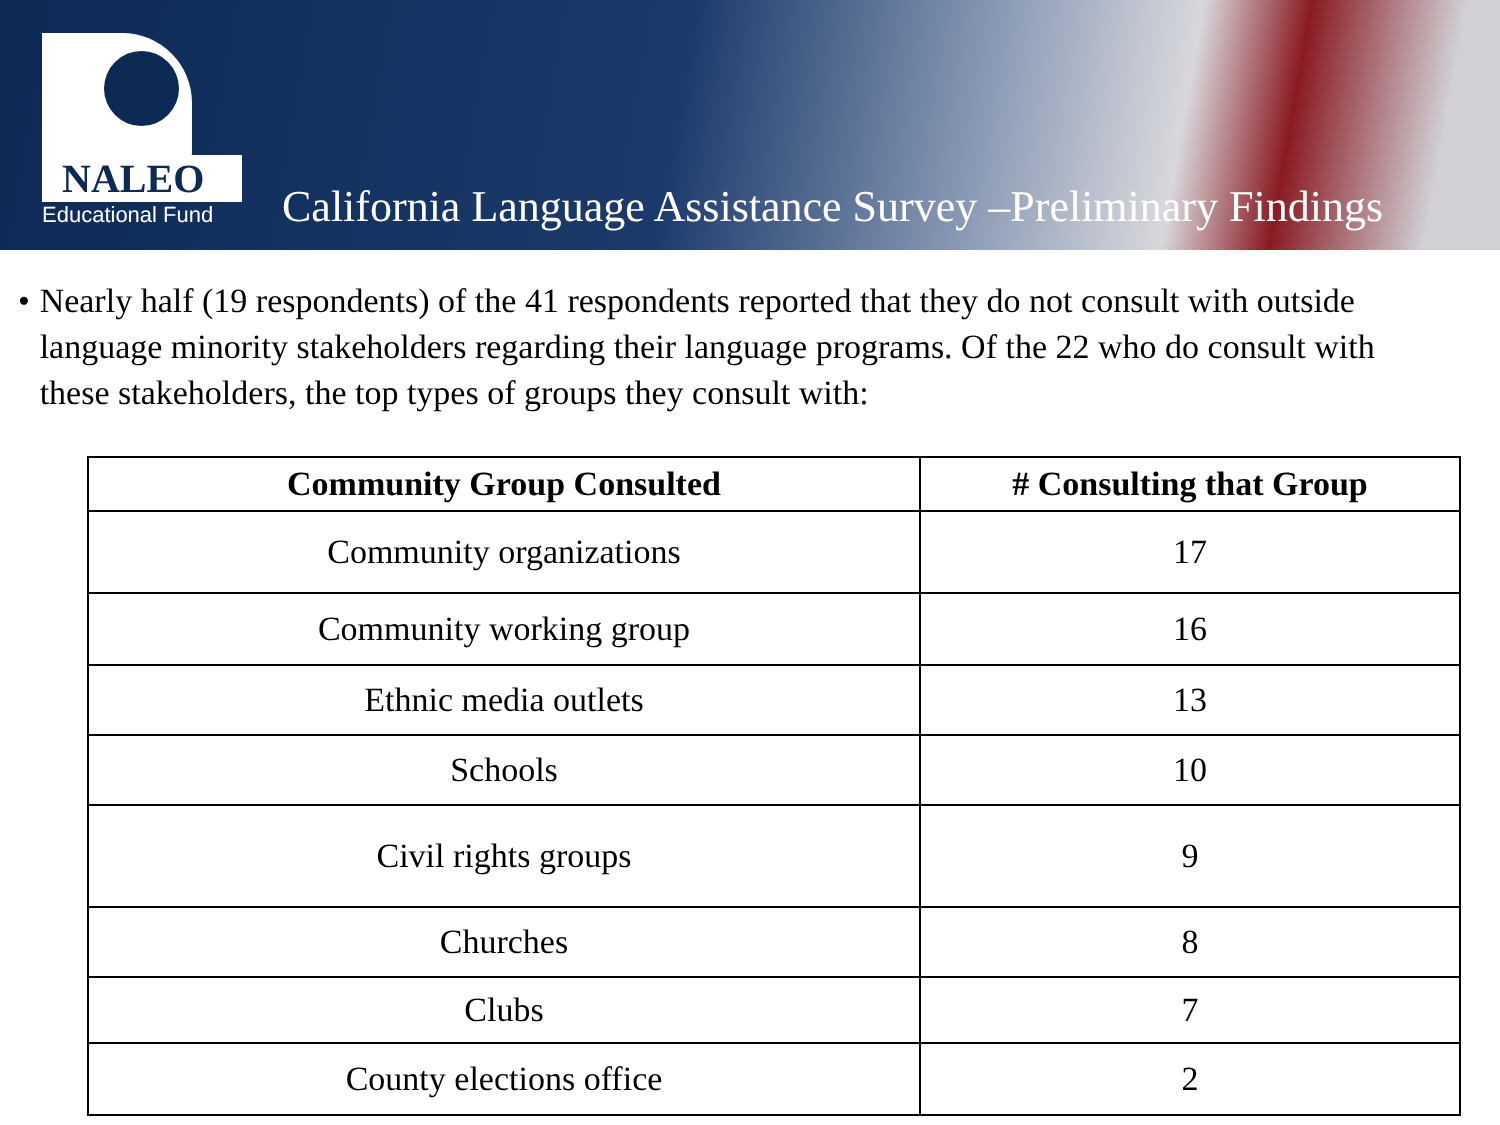NALEO
Educational Fund
California Language Assistance Survey –Preliminary Findings
• Nearly half (19 respondents) of the 41 respondents reported that they do not consult with outside language minority stakeholders regarding their language programs. Of the 22 who do consult with these stakeholders, the top types of groups they consult with:
| Community Group Consulted | # Consulting that Group |
| --- | --- |
| Community organizations | 17 |
| Community working group | 16 |
| Ethnic media outlets | 13 |
| Schools | 10 |
| Civil rights groups | 9 |
| Churches | 8 |
| Clubs | 7 |
| County elections office | 2 |